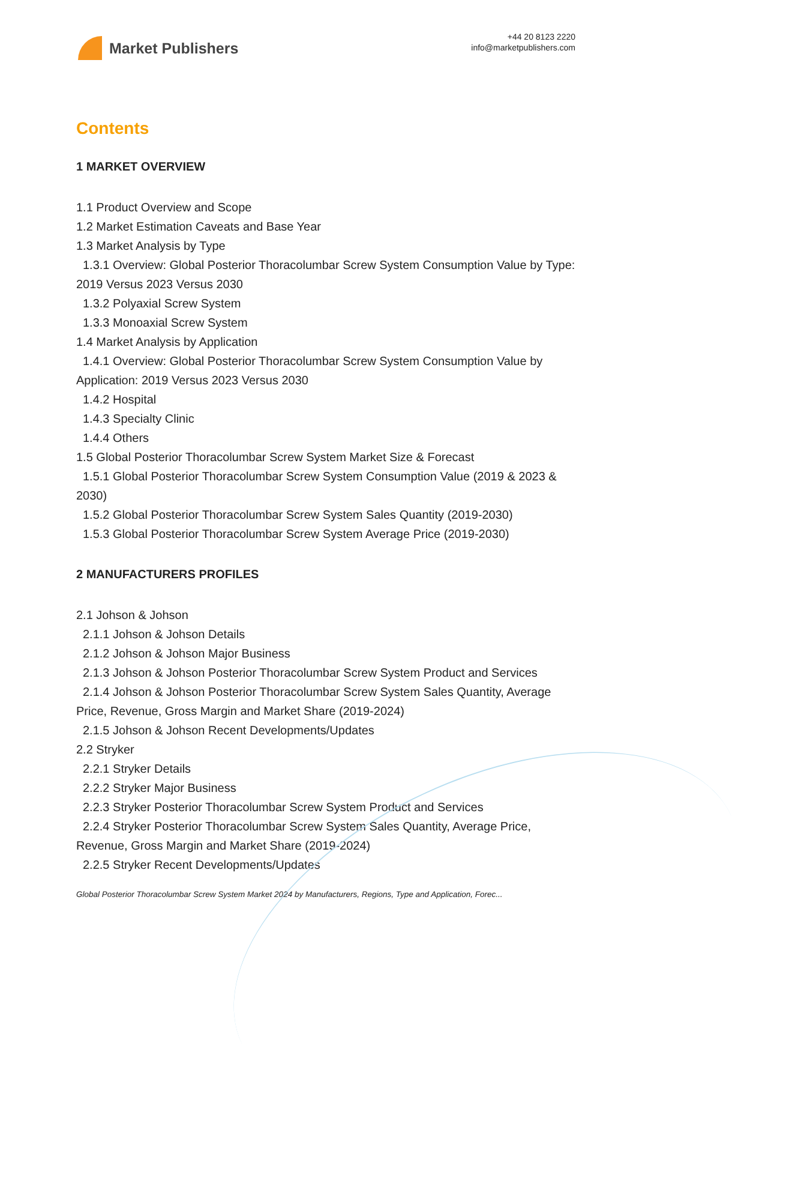Market Publishers
+44 20 8123 2220
info@marketpublishers.com
Contents
1 MARKET OVERVIEW
1.1 Product Overview and Scope
1.2 Market Estimation Caveats and Base Year
1.3 Market Analysis by Type
1.3.1 Overview: Global Posterior Thoracolumbar Screw System Consumption Value by Type: 2019 Versus 2023 Versus 2030
1.3.2 Polyaxial Screw System
1.3.3 Monoaxial Screw System
1.4 Market Analysis by Application
1.4.1 Overview: Global Posterior Thoracolumbar Screw System Consumption Value by Application: 2019 Versus 2023 Versus 2030
1.4.2 Hospital
1.4.3 Specialty Clinic
1.4.4 Others
1.5 Global Posterior Thoracolumbar Screw System Market Size & Forecast
1.5.1 Global Posterior Thoracolumbar Screw System Consumption Value (2019 & 2023 & 2030)
1.5.2 Global Posterior Thoracolumbar Screw System Sales Quantity (2019-2030)
1.5.3 Global Posterior Thoracolumbar Screw System Average Price (2019-2030)
2 MANUFACTURERS PROFILES
2.1 Johson & Johson
2.1.1 Johson & Johson Details
2.1.2 Johson & Johson Major Business
2.1.3 Johson & Johson Posterior Thoracolumbar Screw System Product and Services
2.1.4 Johson & Johson Posterior Thoracolumbar Screw System Sales Quantity, Average Price, Revenue, Gross Margin and Market Share (2019-2024)
2.1.5 Johson & Johson Recent Developments/Updates
2.2 Stryker
2.2.1 Stryker Details
2.2.2 Stryker Major Business
2.2.3 Stryker Posterior Thoracolumbar Screw System Product and Services
2.2.4 Stryker Posterior Thoracolumbar Screw System Sales Quantity, Average Price, Revenue, Gross Margin and Market Share (2019-2024)
2.2.5 Stryker Recent Developments/Updates
Global Posterior Thoracolumbar Screw System Market 2024 by Manufacturers, Regions, Type and Application, Forec...